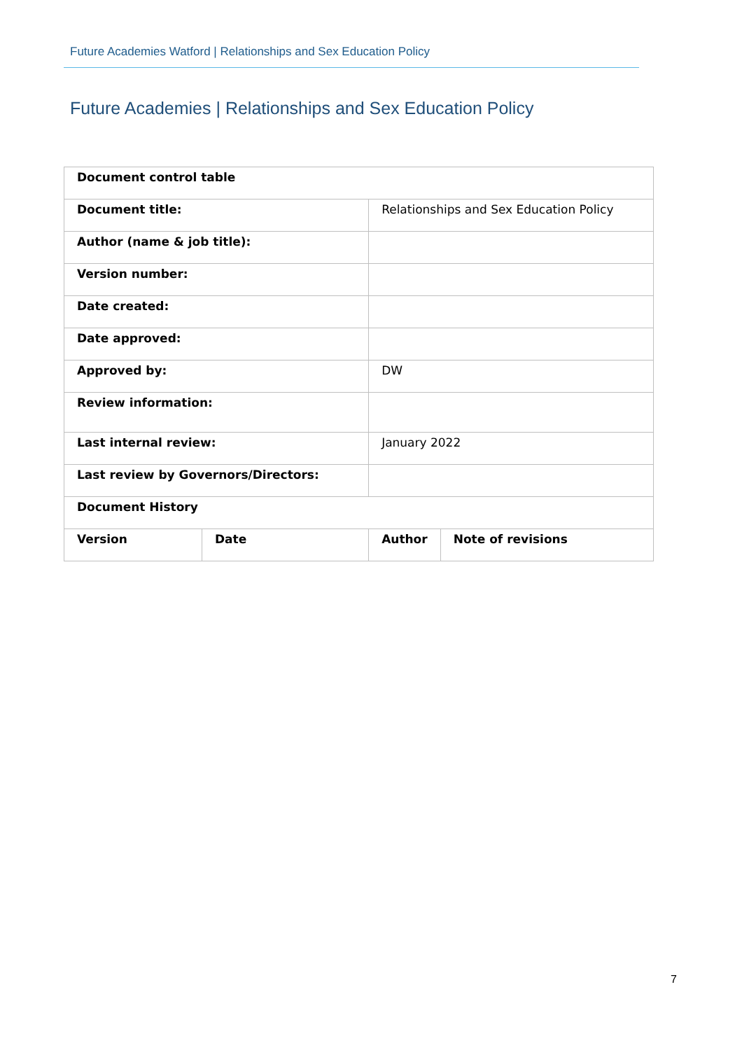Future Academies Watford | Relationships and Sex Education Policy
Future Academies | Relationships and Sex Education Policy
| Document control table | | | |
| --- | --- | --- | --- |
| Document title: | | Relationships and Sex Education Policy | |
| Author (name & job title): | | | |
| Version number: | | | |
| Date created: | | | |
| Date approved: | | | |
| Approved by: | | DW | |
| Review information: | | | |
| Last internal review: | | January 2022 | |
| Last review by Governors/Directors: | | | |
| Document History | | | |
| Version | Date | Author | Note of revisions |
7